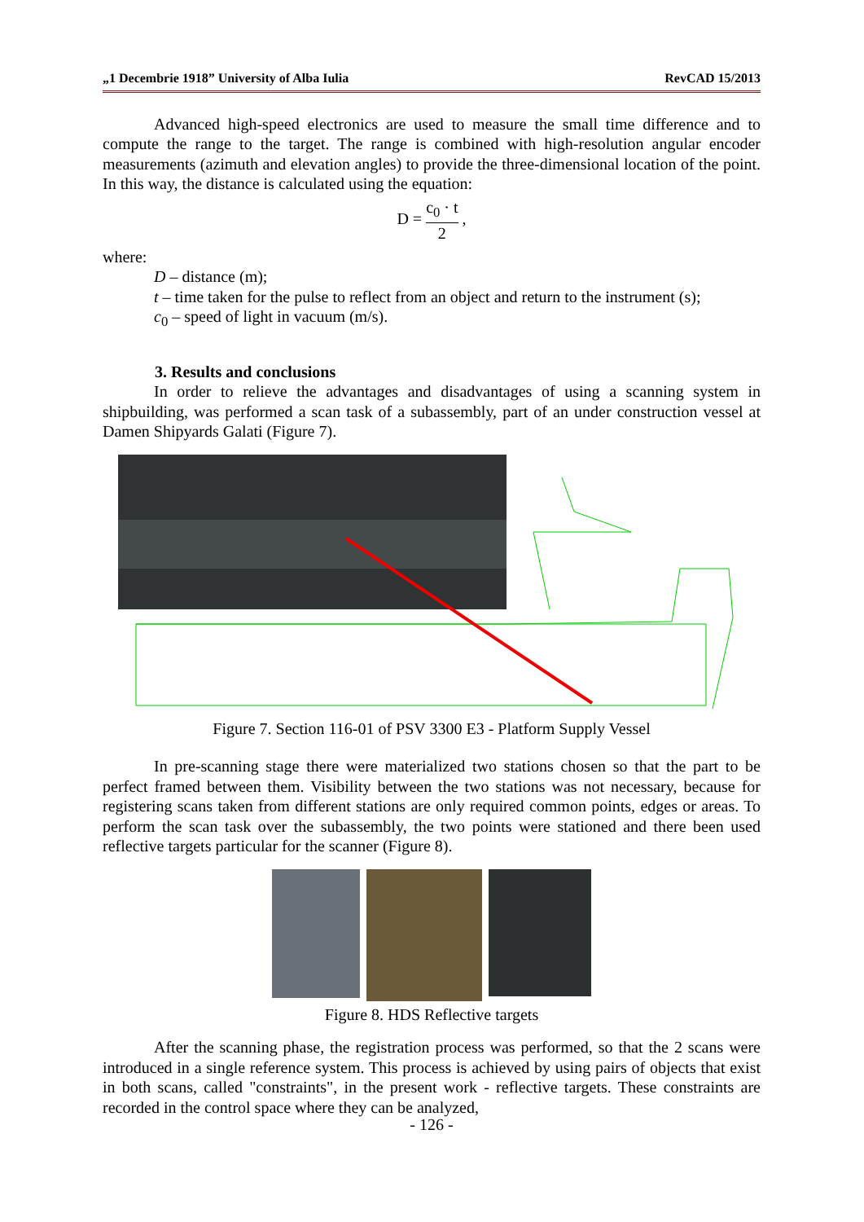„1 Decembrie 1918” University of Alba Iulia RevCAD 15/2013
Advanced high-speed electronics are used to measure the small time difference and to compute the range to the target. The range is combined with high-resolution angular encoder measurements (azimuth and elevation angles) to provide the three-dimensional location of the point. In this way, the distance is calculated using the equation:
D = c<sub>0</sub> · t 2 ,
where:
D – distance (m);
t – time taken for the pulse to reflect from an object and return to the instrument (s);
c<sub>0</sub> – speed of light in vacuum (m/s).
3. Results and conclusions
In order to relieve the advantages and disadvantages of using a scanning system in shipbuilding, was performed a scan task of a subassembly, part of an under construction vessel at Damen Shipyards Galati (Figure 7).
Figure 7. Section 116-01 of PSV 3300 E3 - Platform Supply Vessel
In pre-scanning stage there were materialized two stations chosen so that the part to be perfect framed between them. Visibility between the two stations was not necessary, because for registering scans taken from different stations are only required common points, edges or areas. To perform the scan task over the subassembly, the two points were stationed and there been used reflective targets particular for the scanner (Figure 8).
Figure 8. HDS Reflective targets
After the scanning phase, the registration process was performed, so that the 2 scans were introduced in a single reference system. This process is achieved by using pairs of objects that exist in both scans, called "constraints", in the present work - reflective targets. These constraints are recorded in the control space where they can be analyzed,
- 126 -